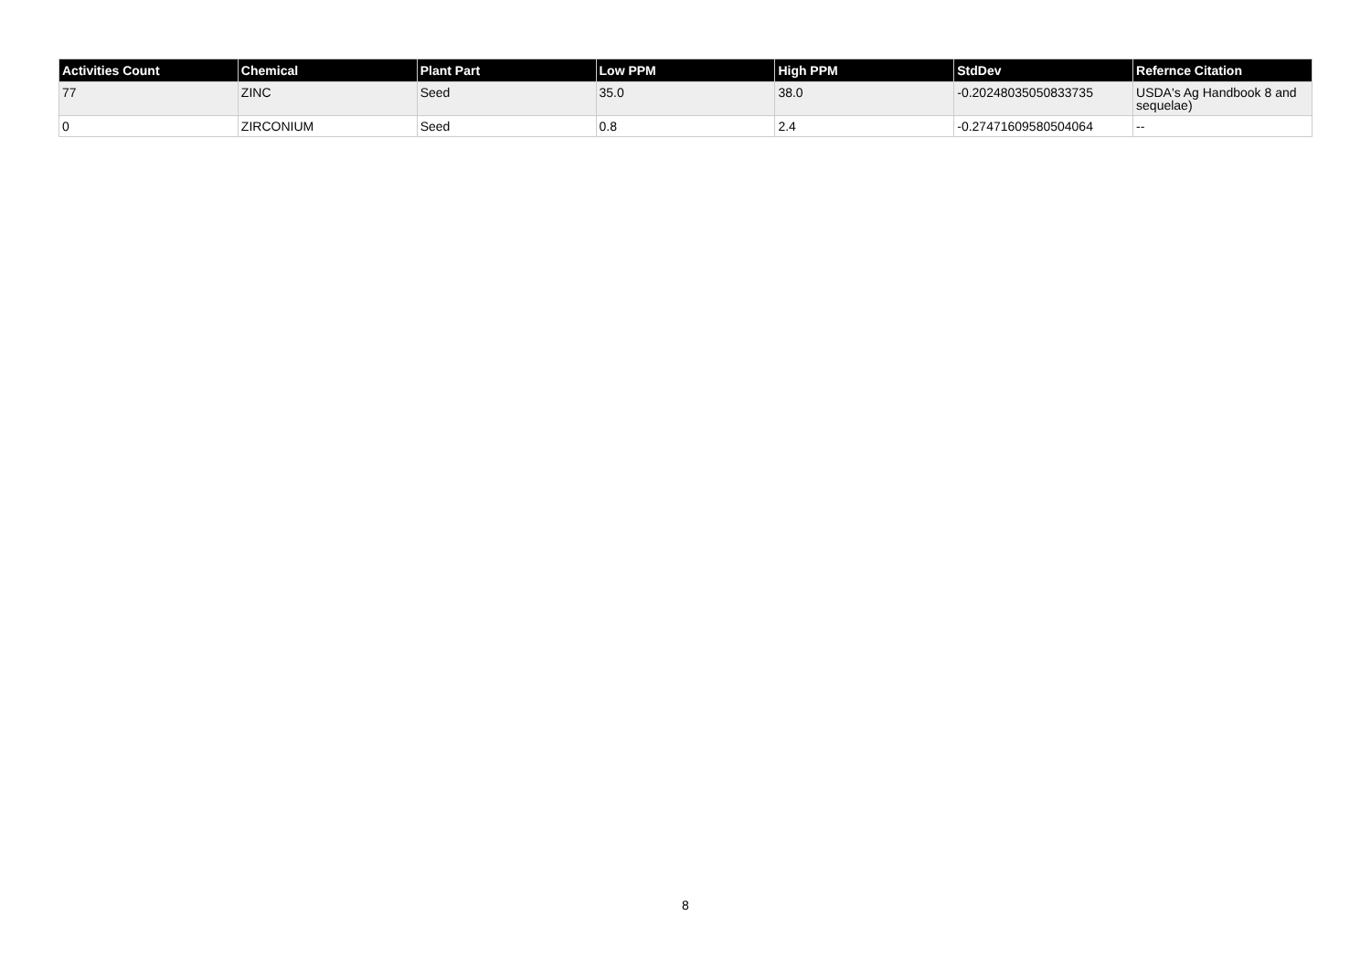| Activities Count | Chemical | Plant Part | Low PPM | High PPM | StdDev | Refernce Citation |
| --- | --- | --- | --- | --- | --- | --- |
| 77 | ZINC | Seed | 35.0 | 38.0 | -0.20248035050833735 | USDA's Ag Handbook 8 and sequelae) |
| 0 | ZIRCONIUM | Seed | 0.8 | 2.4 | -0.27471609580504064 | -- |
8